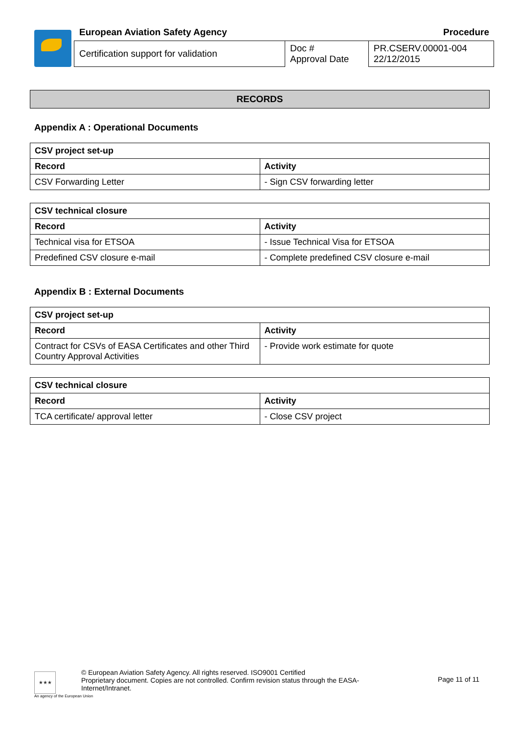European Aviation Safety Agency Procedure
| Certification support for validation | Doc # Approval Date | PR.CSERV.00001-004 22/12/2015 |
RECORDS
Appendix A : Operational Documents
| CSV project set-up | |
| --- | --- |
| Record | Activity |
| CSV Forwarding Letter | - Sign CSV forwarding letter |
| CSV technical closure | |
| --- | --- |
| Record | Activity |
| Technical visa for ETSOA | - Issue Technical Visa for ETSOA |
| Predefined CSV closure e-mail | - Complete predefined CSV closure e-mail |
Appendix B : External Documents
| CSV project set-up | |
| --- | --- |
| Record | Activity |
| Contract for CSVs of EASA Certificates and other Third Country Approval Activities | - Provide work estimate for quote |
| CSV technical closure | |
| --- | --- |
| Record | Activity |
| TCA certificate/ approval letter | - Close CSV project |
★★★
© European Aviation Safety Agency. All rights reserved. ISO9001 Certified
Proprietary document. Copies are not controlled. Confirm revision status through the EASA-Internet/Intranet.
Page 11 of 11
An agency of the European Union